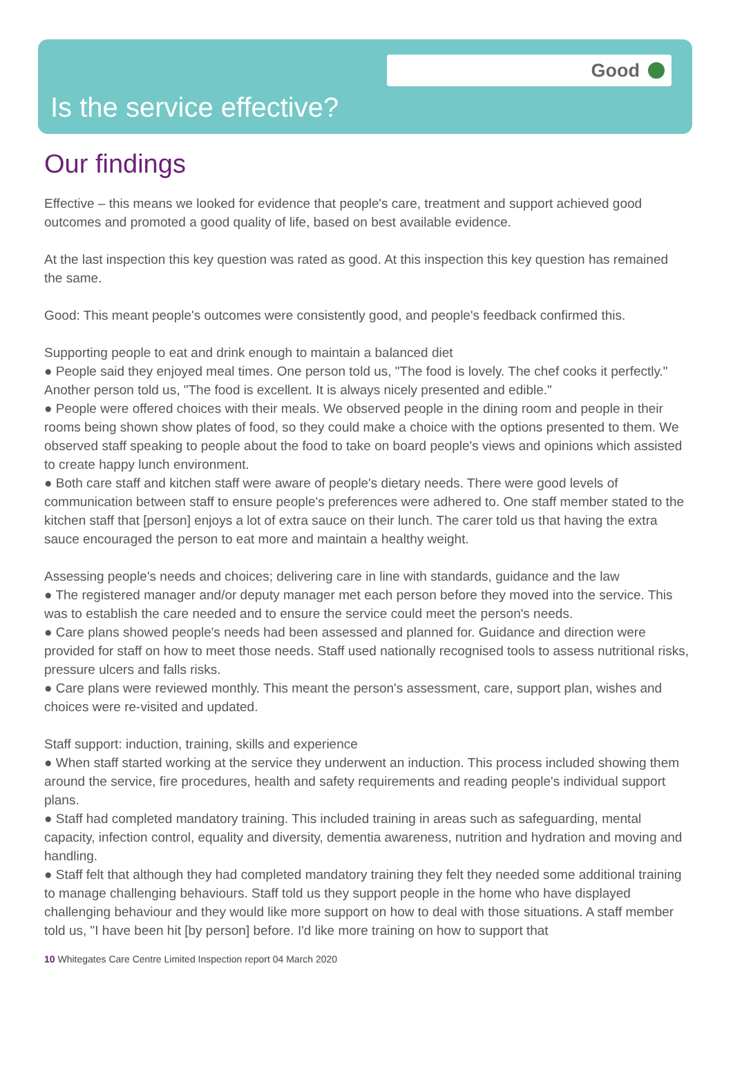Good
Is the service effective?
Our findings
Effective – this means we looked for evidence that people's care, treatment and support achieved good outcomes and promoted a good quality of life, based on best available evidence.
At the last inspection this key question was rated as good. At this inspection this key question has remained the same.
Good: This meant people's outcomes were consistently good, and people's feedback confirmed this.
Supporting people to eat and drink enough to maintain a balanced diet
● People said they enjoyed meal times. One person told us, "The food is lovely. The chef cooks it perfectly." Another person told us, "The food is excellent. It is always nicely presented and edible."
● People were offered choices with their meals. We observed people in the dining room and people in their rooms being shown show plates of food, so they could make a choice with the options presented to them. We observed staff speaking to people about the food to take on board people's views and opinions which assisted to create happy lunch environment.
● Both care staff and kitchen staff were aware of people's dietary needs. There were good levels of communication between staff to ensure people's preferences were adhered to. One staff member stated to the kitchen staff that [person] enjoys a lot of extra sauce on their lunch. The carer told us that having the extra sauce encouraged the person to eat more and maintain a healthy weight.
Assessing people's needs and choices; delivering care in line with standards, guidance and the law
● The registered manager and/or deputy manager met each person before they moved into the service. This was to establish the care needed and to ensure the service could meet the person's needs.
● Care plans showed people's needs had been assessed and planned for. Guidance and direction were provided for staff on how to meet those needs. Staff used nationally recognised tools to assess nutritional risks, pressure ulcers and falls risks.
● Care plans were reviewed monthly. This meant the person's assessment, care, support plan, wishes and choices were re-visited and updated.
Staff support: induction, training, skills and experience
● When staff started working at the service they underwent an induction. This process included showing them around the service, fire procedures, health and safety requirements and reading people's individual support plans.
● Staff had completed mandatory training. This included training in areas such as safeguarding, mental capacity, infection control, equality and diversity, dementia awareness, nutrition and hydration and moving and handling.
● Staff felt that although they had completed mandatory training they felt they needed some additional training to manage challenging behaviours. Staff told us they support people in the home who have displayed challenging behaviour and they would like more support on how to deal with those situations. A staff member told us, "I have been hit [by person] before. I'd like more training on how to support that
10 Whitegates Care Centre Limited Inspection report 04 March 2020